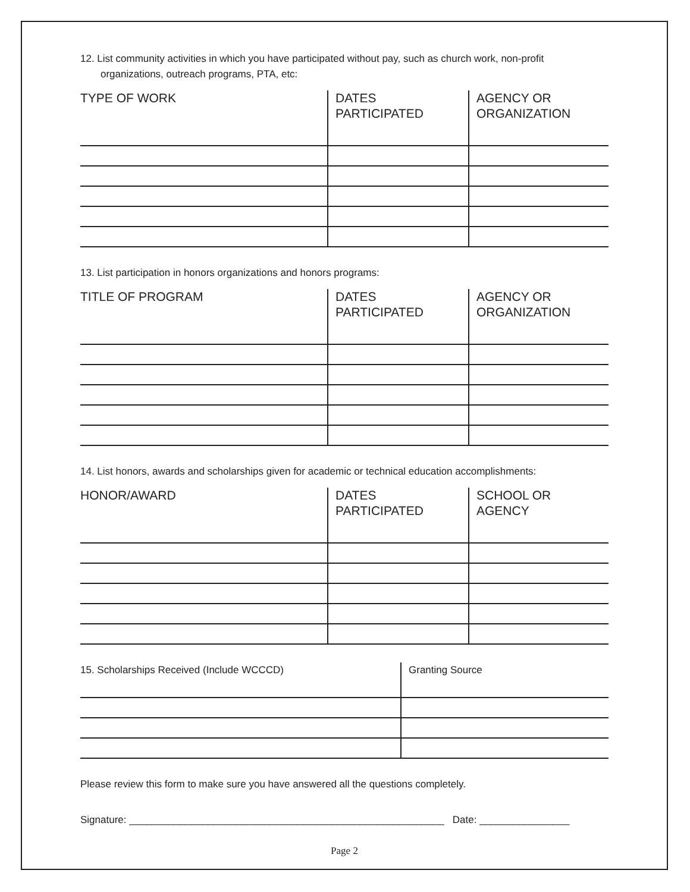12. List community activities in which you have participated without pay, such as church work, non-profit organizations, outreach programs, PTA, etc:
| TYPE OF WORK | DATES PARTICIPATED | AGENCY OR ORGANIZATION |
| --- | --- | --- |
13. List participation in honors organizations and honors programs:
| TITLE OF PROGRAM | DATES PARTICIPATED | AGENCY OR ORGANIZATION |
| --- | --- | --- |
14. List honors, awards and scholarships given for academic or technical education accomplishments:
| HONOR/AWARD | DATES PARTICIPATED | SCHOOL OR AGENCY |
| --- | --- | --- |
| 15. Scholarships Received (Include WCCCD) | Granting Source |
| --- | --- |
Please review this form to make sure you have answered all the questions completely.
Signature: ________________________________________________________ Date: ________________
Page 2